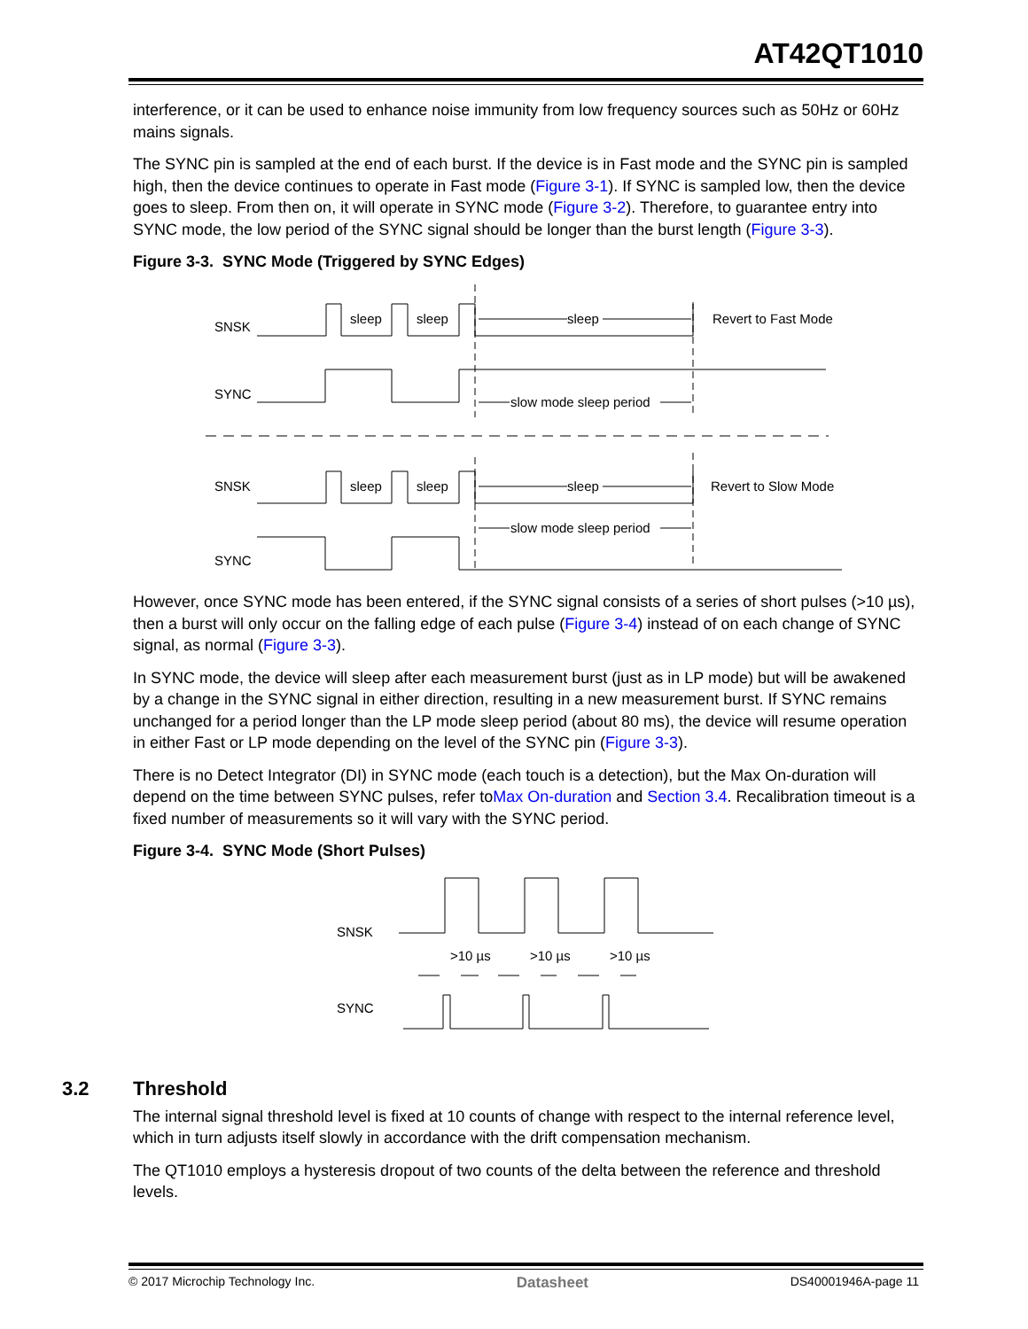AT42QT1010
interference, or it can be used to enhance noise immunity from low frequency sources such as 50Hz or 60Hz mains signals.
The SYNC pin is sampled at the end of each burst. If the device is in Fast mode and the SYNC pin is sampled high, then the device continues to operate in Fast mode (Figure 3-1). If SYNC is sampled low, then the device goes to sleep. From then on, it will operate in SYNC mode (Figure 3-2). Therefore, to guarantee entry into SYNC mode, the low period of the SYNC signal should be longer than the burst length (Figure 3-3).
Figure 3-3. SYNC Mode (Triggered by SYNC Edges)
SNSK
SYNC
sleep
sleep
sleep
Revert to Fast Mode
slow mode sleep period
SNSK
SYNC
sleep
sleep
sleep
Revert to Slow Mode
slow mode sleep period
However, once SYNC mode has been entered, if the SYNC signal consists of a series of short pulses (>10 µs), then a burst will only occur on the falling edge of each pulse (Figure 3-4) instead of on each change of SYNC signal, as normal (Figure 3-3).
In SYNC mode, the device will sleep after each measurement burst (just as in LP mode) but will be awakened by a change in the SYNC signal in either direction, resulting in a new measurement burst. If SYNC remains unchanged for a period longer than the LP mode sleep period (about 80 ms), the device will resume operation in either Fast or LP mode depending on the level of the SYNC pin (Figure 3-3).
There is no Detect Integrator (DI) in SYNC mode (each touch is a detection), but the Max On-duration will depend on the time between SYNC pulses, refer toMax On-duration and Section 3.4. Recalibration timeout is a fixed number of measurements so it will vary with the SYNC period.
Figure 3-4. SYNC Mode (Short Pulses)
SNSK
SYNC
>10 µs
>10 µs
>10 µs
3.2 Threshold
The internal signal threshold level is fixed at 10 counts of change with respect to the internal reference level, which in turn adjusts itself slowly in accordance with the drift compensation mechanism.
The QT1010 employs a hysteresis dropout of two counts of the delta between the reference and threshold levels.
© 2017 Microchip Technology Inc. Datasheet DS40001946A-page 11